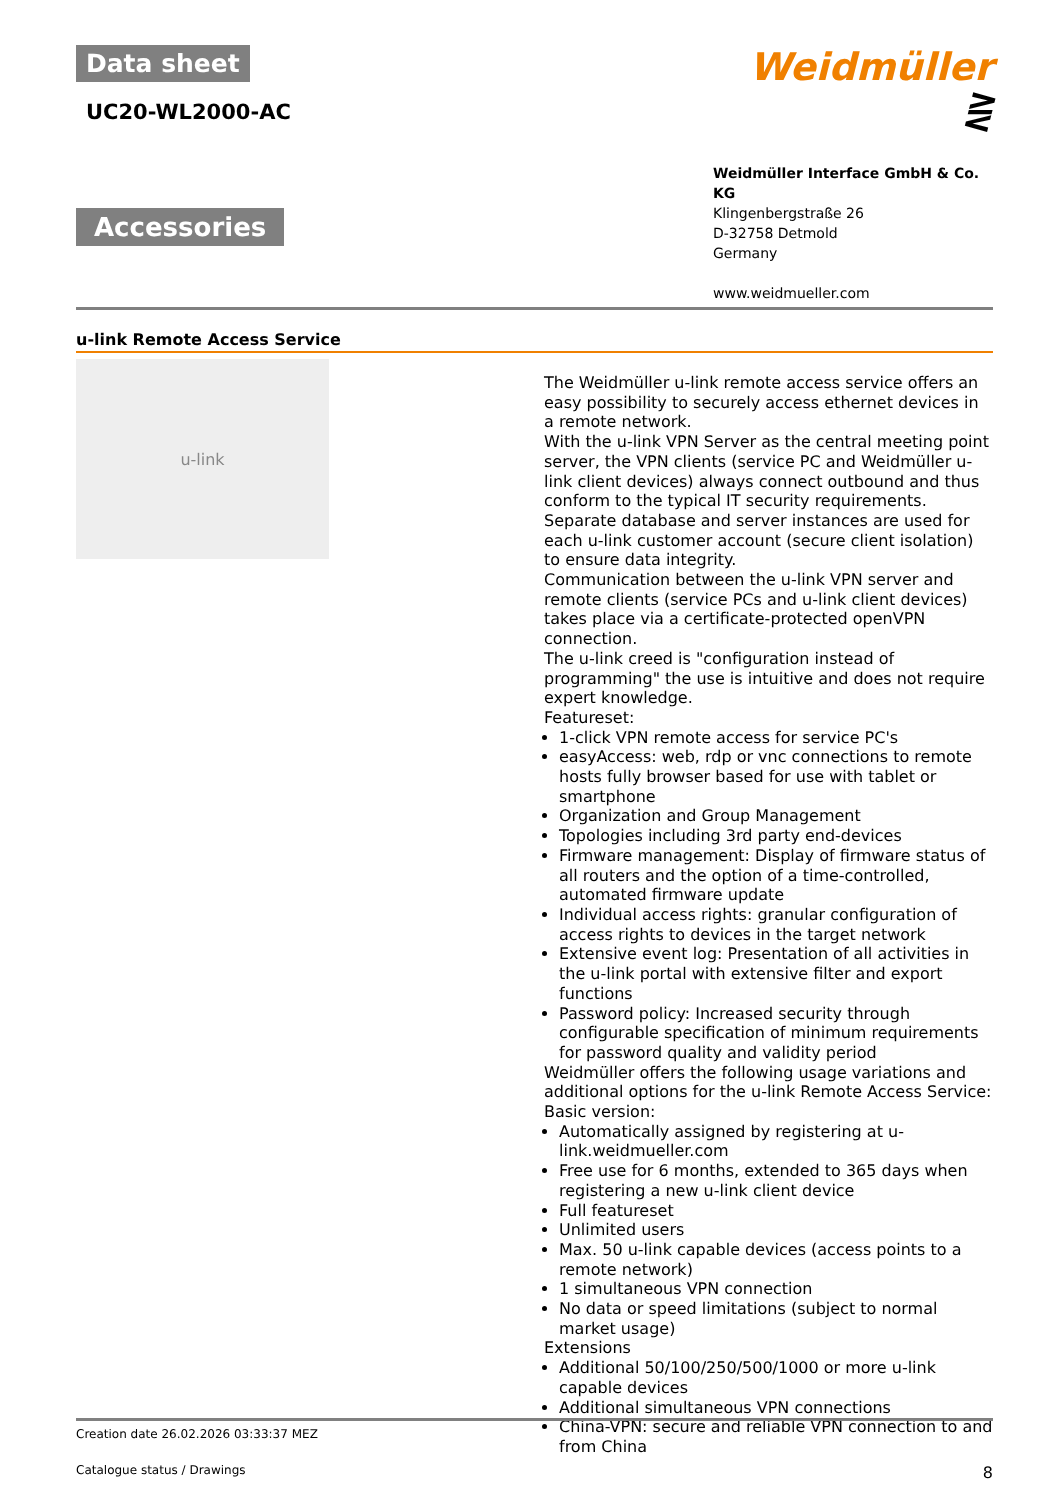Data sheet
UC20-WL2000-AC
Accessories
Weidmüller ⋛
Weidmüller Interface GmbH & Co. KG
Klingenbergstraße 26
D-32758 Detmold
Germany
www.weidmueller.com
u-link Remote Access Service
u-link
The Weidmüller u-link remote access service offers an easy possibility to securely access ethernet devices in a remote network.
With the u-link VPN Server as the central meeting point server, the VPN clients (service PC and Weidmüller u-link client devices) always connect outbound and thus conform to the typical IT security requirements.
Separate database and server instances are used for each u-link customer account (secure client isolation) to ensure data integrity.
Communication between the u-link VPN server and remote clients (service PCs and u-link client devices) takes place via a certificate-protected openVPN connection.
The u-link creed is "configuration instead of programming" the use is intuitive and does not require expert knowledge.
Featureset:
1-click VPN remote access for service PC's
easyAccess: web, rdp or vnc connections to remote hosts fully browser based for use with tablet or smartphone
Organization and Group Management
Topologies including 3rd party end-devices
Firmware management: Display of firmware status of all routers and the option of a time-controlled, automated firmware update
Individual access rights: granular configuration of access rights to devices in the target network
Extensive event log: Presentation of all activities in the u-link portal with extensive filter and export functions
Password policy: Increased security through configurable specification of minimum requirements for password quality and validity period
Weidmüller offers the following usage variations and additional options for the u-link Remote Access Service:
Basic version:
Automatically assigned by registering at u-link.weidmueller.com
Free use for 6 months, extended to 365 days when registering a new u-link client device
Full featureset
Unlimited users
Max. 50 u-link capable devices (access points to a remote network)
1 simultaneous VPN connection
No data or speed limitations (subject to normal market usage)
Extensions
Additional 50/100/250/500/1000 or more u-link capable devices
Additional simultaneous VPN connections
China-VPN: secure and reliable VPN connection to and from China
Creation date 26.02.2026 03:33:37 MEZ
Catalogue status / Drawings 8